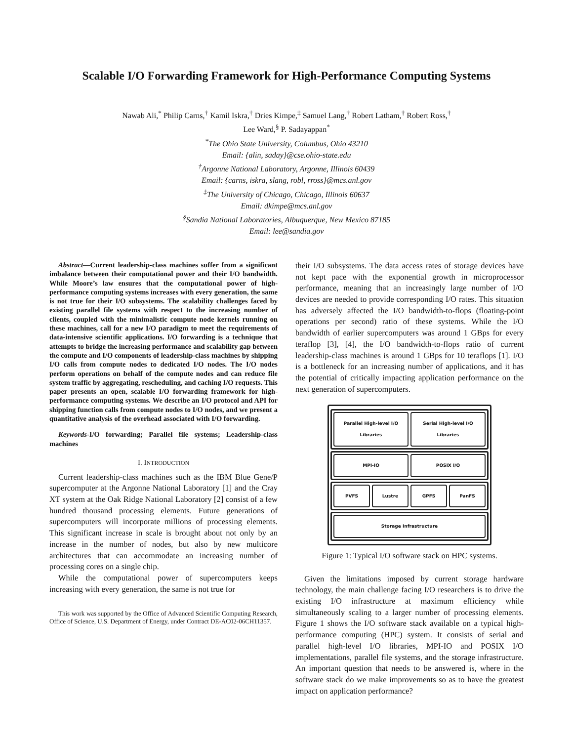Scalable I/O Forwarding Framework for High-Performance Computing Systems
Nawab Ali,<sup>*</sup> Philip Carns,<sup>†</sup> Kamil Iskra,<sup>†</sup> Dries Kimpe,<sup>‡</sup> Samuel Lang,<sup>†</sup> Robert Latham,<sup>†</sup> Robert Ross,<sup>†</sup>
Lee Ward,<sup>§</sup> P. Sadayappan<sup>*</sup>
<sup>*</sup> The Ohio State University, Columbus, Ohio 43210
Email: {alin, saday}@cse.ohio-state.edu
<sup>†</sup> Argonne National Laboratory, Argonne, Illinois 60439
Email: {carns, iskra, slang, robl, rross}@mcs.anl.gov
<sup>‡</sup> The University of Chicago, Chicago, Illinois 60637
Email: dkimpe@mcs.anl.gov
<sup>§</sup> Sandia National Laboratories, Albuquerque, New Mexico 87185
Email: lee@sandia.gov
Abstract—Current leadership-class machines suffer from a significant imbalance between their computational power and their I/O bandwidth. While Moore’s law ensures that the computational power of high-performance computing systems increases with every generation, the same is not true for their I/O subsystems. The scalability challenges faced by existing parallel file systems with respect to the increasing number of clients, coupled with the minimalistic compute node kernels running on these machines, call for a new I/O paradigm to meet the requirements of data-intensive scientific applications. I/O forwarding is a technique that attempts to bridge the increasing performance and scalability gap between the compute and I/O components of leadership-class machines by shipping I/O calls from compute nodes to dedicated I/O nodes. The I/O nodes perform operations on behalf of the compute nodes and can reduce file system traffic by aggregating, rescheduling, and caching I/O requests. This paper presents an open, scalable I/O forwarding framework for high-performance computing systems. We describe an I/O protocol and API for shipping function calls from compute nodes to I/O nodes, and we present a quantitative analysis of the overhead associated with I/O forwarding.
Keywords-I/O forwarding; Parallel file systems; Leadership-class machines
I. INTRODUCTION
Current leadership-class machines such as the IBM Blue Gene/P supercomputer at the Argonne National Laboratory [1] and the Cray XT system at the Oak Ridge National Laboratory [2] consist of a few hundred thousand processing elements. Future generations of supercomputers will incorporate millions of processing elements. This significant increase in scale is brought about not only by an increase in the number of nodes, but also by new multicore architectures that can accommodate an increasing number of processing cores on a single chip.
While the computational power of supercomputers keeps increasing with every generation, the same is not true for
This work was supported by the Office of Advanced Scientific Computing Research, Office of Science, U.S. Department of Energy, under Contract DE-AC02-06CH11357.
their I/O subsystems. The data access rates of storage devices have not kept pace with the exponential growth in microprocessor performance, meaning that an increasingly large number of I/O devices are needed to provide corresponding I/O rates. This situation has adversely affected the I/O bandwidth-to-flops (floating-point operations per second) ratio of these systems. While the I/O bandwidth of earlier supercomputers was around 1 GBps for every teraflop [3], [4], the I/O bandwidth-to-flops ratio of current leadership-class machines is around 1 GBps for 10 teraflops [1]. I/O is a bottleneck for an increasing number of applications, and it has the potential of critically impacting application performance on the next generation of supercomputers.
Parallel High-level I/O Libraries
Serial High-level I/O Libraries
MPI-IO POSIX I/O
PVFS Lustre GPFS PanFS
Storage Infrastructure
Figure 1: Typical I/O software stack on HPC systems.
Given the limitations imposed by current storage hardware technology, the main challenge facing I/O researchers is to drive the existing I/O infrastructure at maximum efficiency while simultaneously scaling to a larger number of processing elements. Figure 1 shows the I/O software stack available on a typical high-performance computing (HPC) system. It consists of serial and parallel high-level I/O libraries, MPI-IO and POSIX I/O implementations, parallel file systems, and the storage infrastructure. An important question that needs to be answered is, where in the software stack do we make improvements so as to have the greatest impact on application performance?